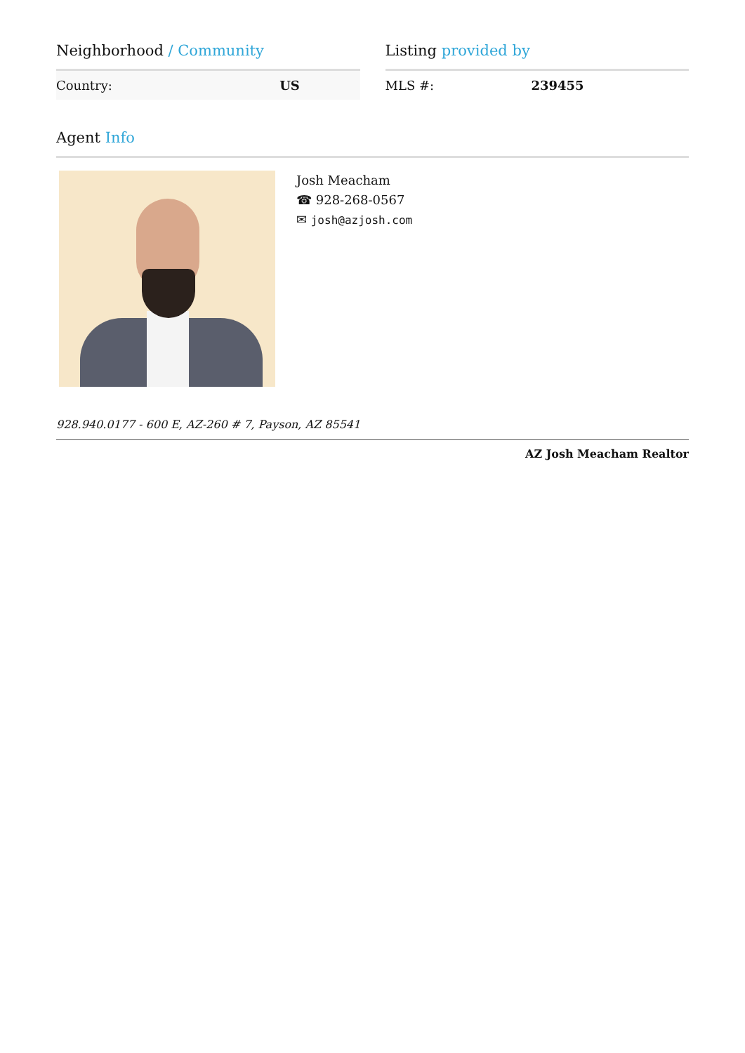Neighborhood / Community
| Country: | US |
Listing provided by
| MLS #: | 239455 |
Agent Info
Josh Meacham
☎ 928-268-0567
✉ josh@azjosh.com
928.940.0177 - 600 E, AZ-260 # 7, Payson, AZ 85541
AZ Josh Meacham Realtor